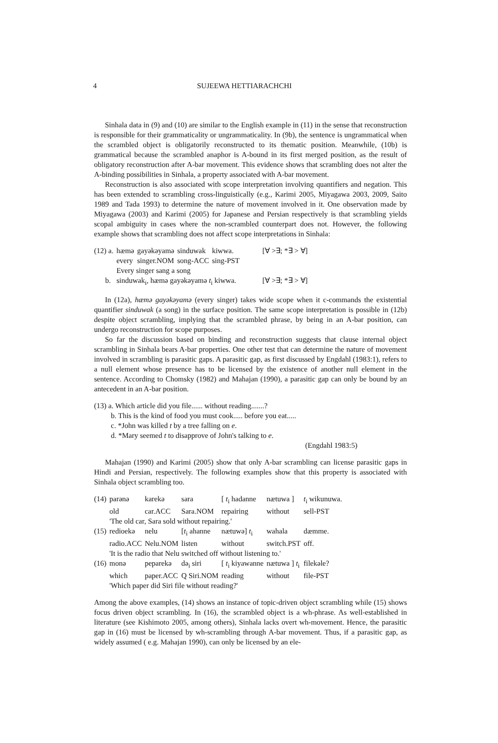4 SUJEEWA HETTIARACHCHI
Sinhala data in (9) and (10) are similar to the English example in (11) in the sense that reconstruction is responsible for their grammaticality or ungrammaticality. In (9b), the sentence is ungrammatical when the scrambled object is obligatorily reconstructed to its thematic position. Meanwhile, (10b) is grammatical because the scrambled anaphor is A-bound in its first merged position, as the result of obligatory reconstruction after A-bar movement. This evidence shows that scrambling does not alter the A-binding possibilities in Sinhala, a property associated with A-bar movement.
Reconstruction is also associated with scope interpretation involving quantifiers and negation. This has been extended to scrambling cross-linguistically (e.g., Karimi 2005, Miyagawa 2003, 2009, Saito 1989 and Tada 1993) to determine the nature of movement involved in it. One observation made by Miyagawa (2003) and Karimi (2005) for Japanese and Persian respectively is that scrambling yields scopal ambiguity in cases where the non-scrambled counterpart does not. However, the following example shows that scrambling does not affect scope interpretations in Sinhala:
| (12) a. | hæmə | gayəkəyamə | sinduwak | kiwwa. | [∀ >∃; *∃ > ∀] |
| | every | singer.NOM | song-ACC | sing-PST | |
| | Every singer sang a song | | | | |
| b. | sinduwak<sub>i</sub>, hæmə gayəkəyamə t<sub>i</sub> kiwwa. | | | | [∀ >∃; *∃ > ∀] |
In (12a), hæmə gayəkəyamə (every singer) takes wide scope when it c-commands the existential quantifier sinduwak (a song) in the surface position. The same scope interpretation is possible in (12b) despite object scrambling, implying that the scrambled phrase, by being in an A-bar position, can undergo reconstruction for scope purposes.
So far the discussion based on binding and reconstruction suggests that clause internal object scrambling in Sinhala bears A-bar properties. One other test that can determine the nature of movement involved in scrambling is parasitic gaps. A parasitic gap, as first discussed by Engdahl (1983:1), refers to a null element whose presence has to be licensed by the existence of another null element in the sentence. According to Chomsky (1982) and Mahajan (1990), a parasitic gap can only be bound by an antecedent in an A-bar position.
(13) a. Which article did you file...... without reading.......?
b. This is the kind of food you must cook..... before you eat.....
c. *John was killed t by a tree falling on e.
d. *Mary seemed t to disapprove of John's talking to e.
(Engdahl 1983:5)
Mahajan (1990) and Karimi (2005) show that only A-bar scrambling can license parasitic gaps in Hindi and Persian, respectively. The following examples show that this property is associated with Sinhala object scrambling too.
| (14) | parənə | karekə | sara | [ t<sub>i</sub> hadanne | nætuwa ] | t<sub>i</sub> wikunuwa. |
| | old | car.ACC | Sara.NOM | repairing | without | sell-PST |
| | 'The old car, Sara sold without repairing.' | | | | | |
| (15) | redioekə | nelu | [ t<sub>i</sub> ahanne | nætuwə] t<sub>i</sub> | wahala | dæmme. |
| | radio.ACC | Nelu.NOM | listen | without | switch.PST | off. |
| | 'It is the radio that Nelu switched off without listening to.' | | | | | |
| (16) | monə | peparekə | də<sub>i</sub> siri | [ t<sub>i</sub> kiyawanne | nætuwa ] t<sub>i</sub> | filekəle? |
| | which | paper.ACC | Q Siri.NOM | reading | without | file-PST |
| | 'Which paper did Siri file without reading?' | | | | | |
Among the above examples, (14) shows an instance of topic-driven object scrambling while (15) shows focus driven object scrambling. In (16), the scrambled object is a wh-phrase. As well-established in literature (see Kishimoto 2005, among others), Sinhala lacks overt wh-movement. Hence, the parasitic gap in (16) must be licensed by wh-scrambling through A-bar movement. Thus, if a parasitic gap, as widely assumed ( e.g. Mahajan 1990), can only be licensed by an ele-